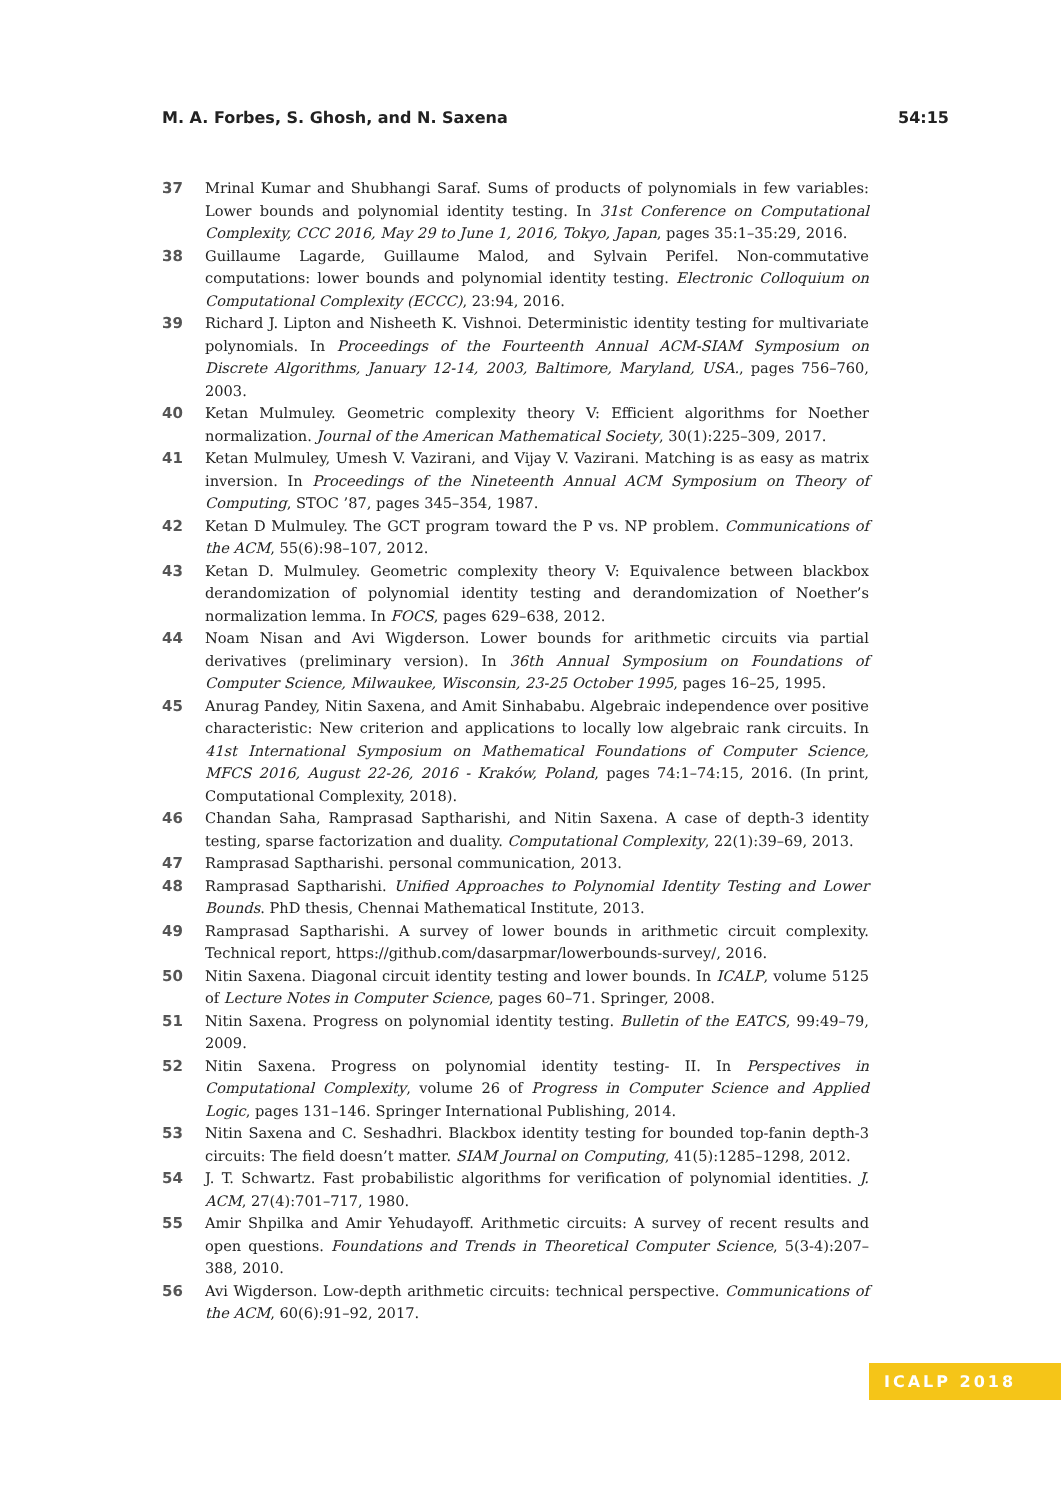M. A. Forbes, S. Ghosh, and N. Saxena 54:15
37 Mrinal Kumar and Shubhangi Saraf. Sums of products of polynomials in few variables: Lower bounds and polynomial identity testing. In 31st Conference on Computational Complexity, CCC 2016, May 29 to June 1, 2016, Tokyo, Japan, pages 35:1–35:29, 2016.
38 Guillaume Lagarde, Guillaume Malod, and Sylvain Perifel. Non-commutative computations: lower bounds and polynomial identity testing. Electronic Colloquium on Computational Complexity (ECCC), 23:94, 2016.
39 Richard J. Lipton and Nisheeth K. Vishnoi. Deterministic identity testing for multivariate polynomials. In Proceedings of the Fourteenth Annual ACM-SIAM Symposium on Discrete Algorithms, January 12-14, 2003, Baltimore, Maryland, USA., pages 756–760, 2003.
40 Ketan Mulmuley. Geometric complexity theory V: Efficient algorithms for Noether normalization. Journal of the American Mathematical Society, 30(1):225–309, 2017.
41 Ketan Mulmuley, Umesh V. Vazirani, and Vijay V. Vazirani. Matching is as easy as matrix inversion. In Proceedings of the Nineteenth Annual ACM Symposium on Theory of Computing, STOC ’87, pages 345–354, 1987.
42 Ketan D Mulmuley. The GCT program toward the P vs. NP problem. Communications of the ACM, 55(6):98–107, 2012.
43 Ketan D. Mulmuley. Geometric complexity theory V: Equivalence between blackbox derandomization of polynomial identity testing and derandomization of Noether’s normalization lemma. In FOCS, pages 629–638, 2012.
44 Noam Nisan and Avi Wigderson. Lower bounds for arithmetic circuits via partial derivatives (preliminary version). In 36th Annual Symposium on Foundations of Computer Science, Milwaukee, Wisconsin, 23-25 October 1995, pages 16–25, 1995.
45 Anurag Pandey, Nitin Saxena, and Amit Sinhababu. Algebraic independence over positive characteristic: New criterion and applications to locally low algebraic rank circuits. In 41st International Symposium on Mathematical Foundations of Computer Science, MFCS 2016, August 22-26, 2016 - Kraków, Poland, pages 74:1–74:15, 2016. (In print, Computational Complexity, 2018).
46 Chandan Saha, Ramprasad Saptharishi, and Nitin Saxena. A case of depth-3 identity testing, sparse factorization and duality. Computational Complexity, 22(1):39–69, 2013.
47 Ramprasad Saptharishi. personal communication, 2013.
48 Ramprasad Saptharishi. Unified Approaches to Polynomial Identity Testing and Lower Bounds. PhD thesis, Chennai Mathematical Institute, 2013.
49 Ramprasad Saptharishi. A survey of lower bounds in arithmetic circuit complexity. Technical report, https://github.com/dasarpmar/lowerbounds-survey/, 2016.
50 Nitin Saxena. Diagonal circuit identity testing and lower bounds. In ICALP, volume 5125 of Lecture Notes in Computer Science, pages 60–71. Springer, 2008.
51 Nitin Saxena. Progress on polynomial identity testing. Bulletin of the EATCS, 99:49–79, 2009.
52 Nitin Saxena. Progress on polynomial identity testing- II. In Perspectives in Computational Complexity, volume 26 of Progress in Computer Science and Applied Logic, pages 131–146. Springer International Publishing, 2014.
53 Nitin Saxena and C. Seshadhri. Blackbox identity testing for bounded top-fanin depth-3 circuits: The field doesn’t matter. SIAM Journal on Computing, 41(5):1285–1298, 2012.
54 J. T. Schwartz. Fast probabilistic algorithms for verification of polynomial identities. J. ACM, 27(4):701–717, 1980.
55 Amir Shpilka and Amir Yehudayoff. Arithmetic circuits: A survey of recent results and open questions. Foundations and Trends in Theoretical Computer Science, 5(3-4):207–388, 2010.
56 Avi Wigderson. Low-depth arithmetic circuits: technical perspective. Communications of the ACM, 60(6):91–92, 2017.
ICALP 2018